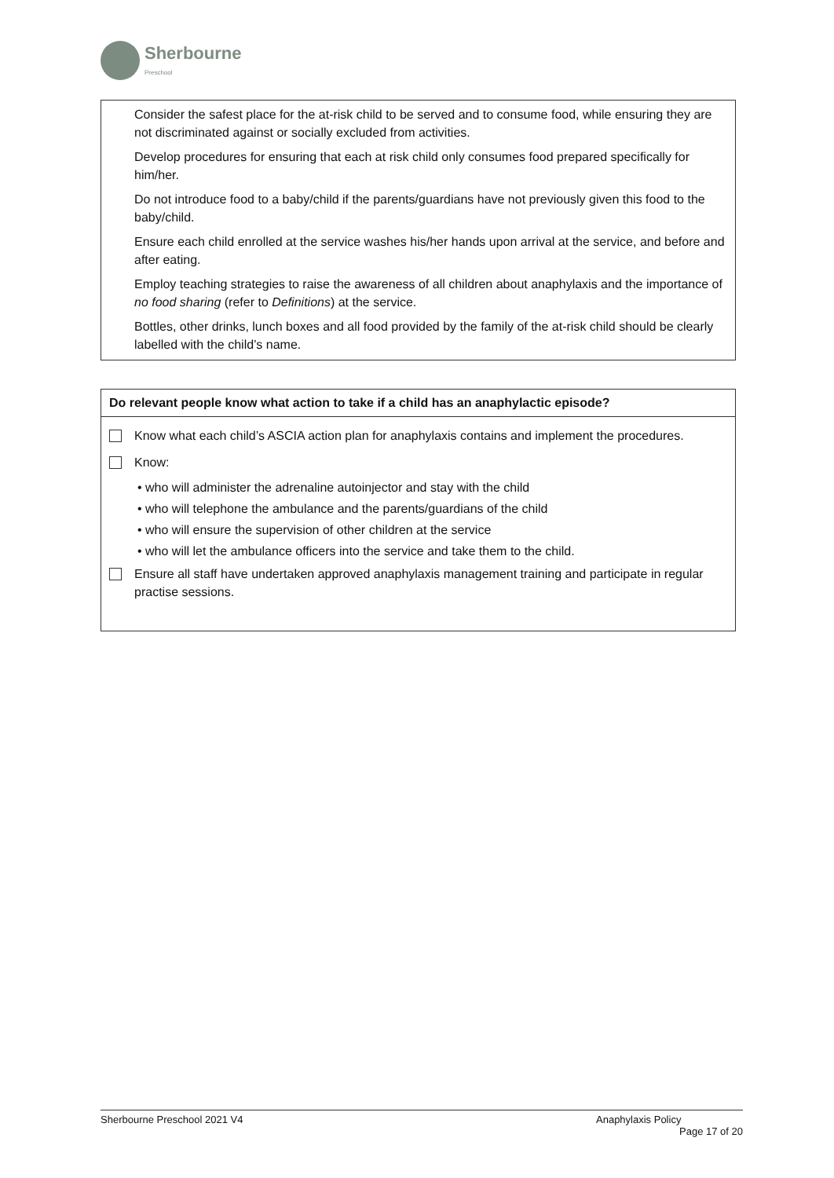Sherbourne
Preschool
| Consider the safest place for the at-risk child to be served and to consume food, while ensuring they are not discriminated against or socially excluded from activities. Develop procedures for ensuring that each at risk child only consumes food prepared specifically for him/her. Do not introduce food to a baby/child if the parents/guardians have not previously given this food to the baby/child. Ensure each child enrolled at the service washes his/her hands upon arrival at the service, and before and after eating. Employ teaching strategies to raise the awareness of all children about anaphylaxis and the importance of no food sharing (refer to Definitions ) at the service. Bottles, other drinks, lunch boxes and all food provided by the family of the at-risk child should be clearly labelled with the child’s name. |
| Do relevant people know what action to take if a child has an anaphylactic episode? |
| Know what each child’s ASCIA action plan for anaphylaxis contains and implement the procedures. Know: • who will administer the adrenaline autoinjector and stay with the child • who will telephone the ambulance and the parents/guardians of the child • who will ensure the supervision of other children at the service • who will let the ambulance officers into the service and take them to the child. Ensure all staff have undertaken approved anaphylaxis management training and participate in regular practise sessions. |
Sherbourne Preschool 2021 V4 Anaphylaxis Policy
Page 17 of 20